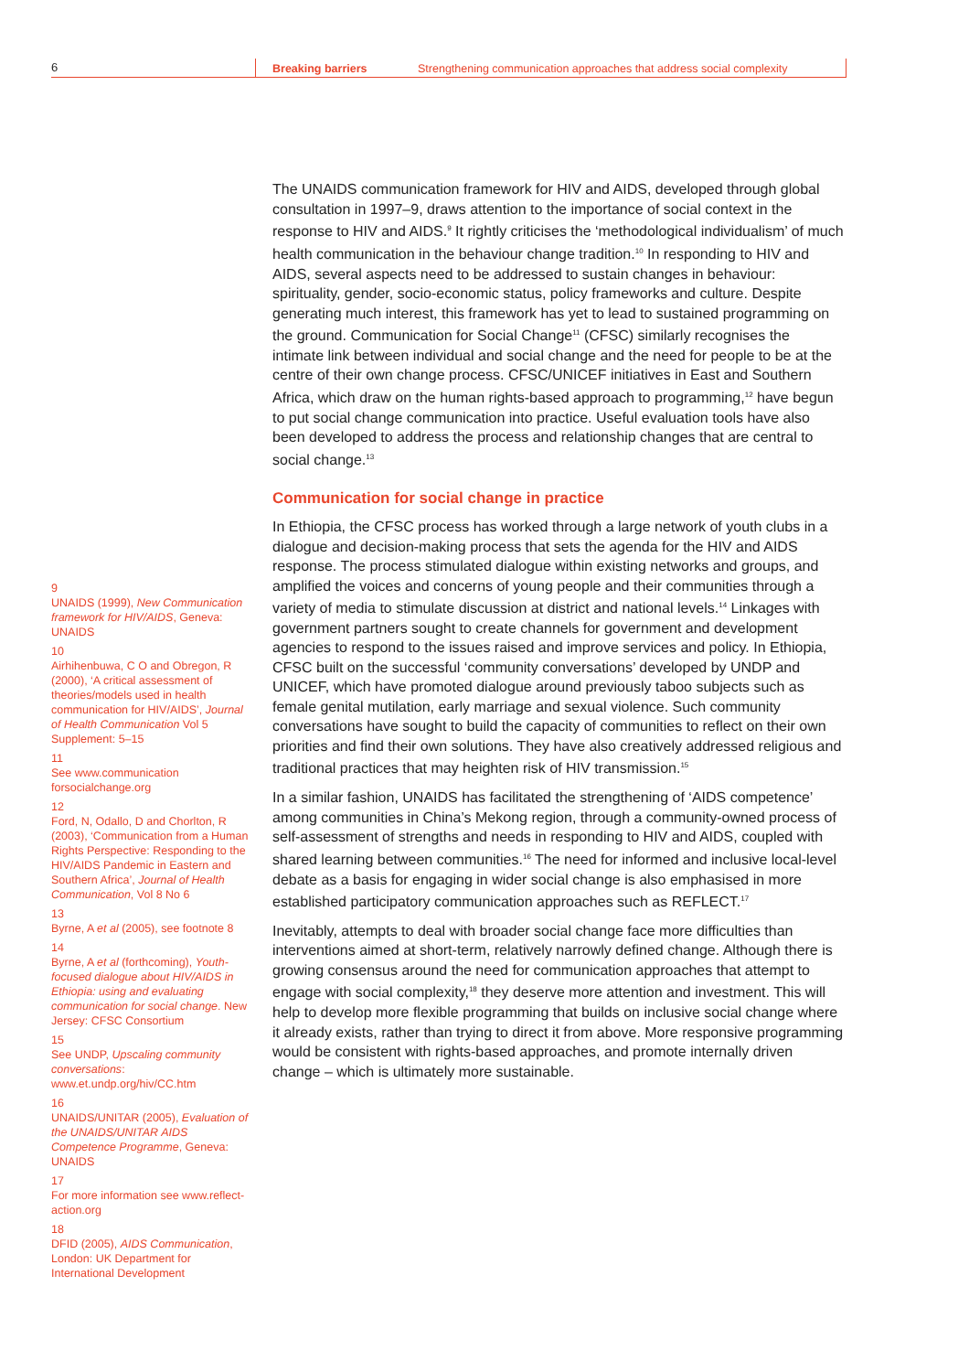6
Breaking barriers Strengthening communication approaches that address social complexity
9
UNAIDS (1999), New Communication framework for HIV/AIDS, Geneva: UNAIDS
10
Airhihenbuwa, C O and Obregon, R (2000), ‘A critical assessment of theories/models used in health communication for HIV/AIDS’, Journal of Health Communication Vol 5 Supplement: 5–15
11
See www.communication forsocialchange.org
12
Ford, N, Odallo, D and Chorlton, R (2003), ‘Communication from a Human Rights Perspective: Responding to the HIV/AIDS Pandemic in Eastern and Southern Africa’, Journal of Health Communication, Vol 8 No 6
13
Byrne, A et al (2005), see footnote 8
14
Byrne, A et al (forthcoming), Youth-focused dialogue about HIV/AIDS in Ethiopia: using and evaluating communication for social change. New Jersey: CFSC Consortium
15
See UNDP, Upscaling community conversations: www.et.undp.org/hiv/CC.htm
16
UNAIDS/UNITAR (2005), Evaluation of the UNAIDS/UNITAR AIDS Competence Programme, Geneva: UNAIDS
17
For more information see www.reflect-action.org
18
DFID (2005), AIDS Communication, London: UK Department for International Development
The UNAIDS communication framework for HIV and AIDS, developed through global consultation in 1997–9, draws attention to the importance of social context in the response to HIV and AIDS.<sup>9</sup> It rightly criticises the ‘methodological individualism’ of much health communication in the behaviour change tradition.<sup>10</sup> In responding to HIV and AIDS, several aspects need to be addressed to sustain changes in behaviour: spirituality, gender, socio-economic status, policy frameworks and culture. Despite generating much interest, this framework has yet to lead to sustained programming on the ground. Communication for Social Change<sup>11</sup> (CFSC) similarly recognises the intimate link between individual and social change and the need for people to be at the centre of their own change process. CFSC/UNICEF initiatives in East and Southern Africa, which draw on the human rights-based approach to programming,<sup>12</sup> have begun to put social change communication into practice. Useful evaluation tools have also been developed to address the process and relationship changes that are central to social change.<sup>13</sup>
Communication for social change in practice
In Ethiopia, the CFSC process has worked through a large network of youth clubs in a dialogue and decision-making process that sets the agenda for the HIV and AIDS response. The process stimulated dialogue within existing networks and groups, and amplified the voices and concerns of young people and their communities through a variety of media to stimulate discussion at district and national levels.<sup>14</sup> Linkages with government partners sought to create channels for government and development agencies to respond to the issues raised and improve services and policy. In Ethiopia, CFSC built on the successful ‘community conversations’ developed by UNDP and UNICEF, which have promoted dialogue around previously taboo subjects such as female genital mutilation, early marriage and sexual violence. Such community conversations have sought to build the capacity of communities to reflect on their own priorities and find their own solutions. They have also creatively addressed religious and traditional practices that may heighten risk of HIV transmission.<sup>15</sup>
In a similar fashion, UNAIDS has facilitated the strengthening of ‘AIDS competence’ among communities in China’s Mekong region, through a community-owned process of self-assessment of strengths and needs in responding to HIV and AIDS, coupled with shared learning between communities.<sup>16</sup> The need for informed and inclusive local-level debate as a basis for engaging in wider social change is also emphasised in more established participatory communication approaches such as REFLECT.<sup>17</sup>
Inevitably, attempts to deal with broader social change face more difficulties than interventions aimed at short-term, relatively narrowly defined change. Although there is growing consensus around the need for communication approaches that attempt to engage with social complexity,<sup>18</sup> they deserve more attention and investment. This will help to develop more flexible programming that builds on inclusive social change where it already exists, rather than trying to direct it from above. More responsive programming would be consistent with rights-based approaches, and promote internally driven change – which is ultimately more sustainable.